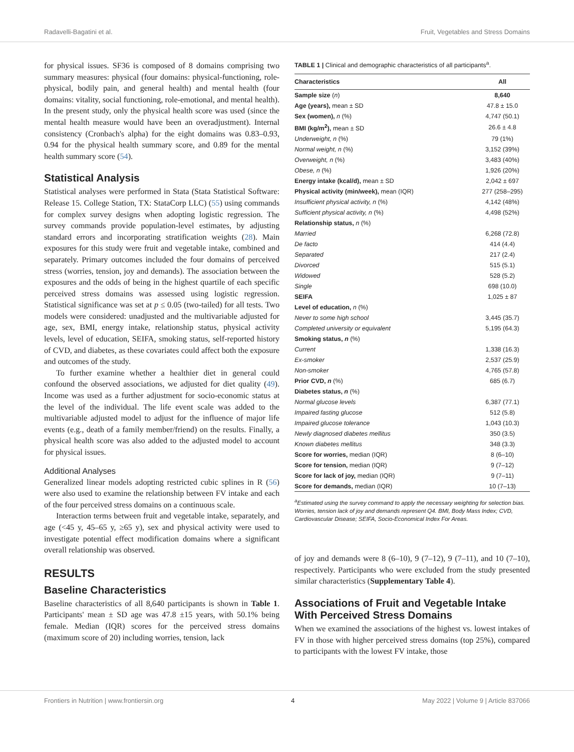Radavelli-Bagatini et al. Fruit, Vegetables and Stress Domains
for physical issues. SF36 is composed of 8 domains comprising two summary measures: physical (four domains: physical-functioning, role-physical, bodily pain, and general health) and mental health (four domains: vitality, social functioning, role-emotional, and mental health). In the present study, only the physical health score was used (since the mental health measure would have been an overadjustment). Internal consistency (Cronbach's alpha) for the eight domains was 0.83–0.93, 0.94 for the physical health summary score, and 0.89 for the mental health summary score (54).
Statistical Analysis
Statistical analyses were performed in Stata (Stata Statistical Software: Release 15. College Station, TX: StataCorp LLC) (55) using commands for complex survey designs when adopting logistic regression. The survey commands provide population-level estimates, by adjusting standard errors and incorporating stratification weights (28). Main exposures for this study were fruit and vegetable intake, combined and separately. Primary outcomes included the four domains of perceived stress (worries, tension, joy and demands). The association between the exposures and the odds of being in the highest quartile of each specific perceived stress domains was assessed using logistic regression. Statistical significance was set at p ≤ 0.05 (two-tailed) for all tests. Two models were considered: unadjusted and the multivariable adjusted for age, sex, BMI, energy intake, relationship status, physical activity levels, level of education, SEIFA, smoking status, self-reported history of CVD, and diabetes, as these covariates could affect both the exposure and outcomes of the study.
To further examine whether a healthier diet in general could confound the observed associations, we adjusted for diet quality (49). Income was used as a further adjustment for socio-economic status at the level of the individual. The life event scale was added to the multivariable adjusted model to adjust for the influence of major life events (e.g., death of a family member/friend) on the results. Finally, a physical health score was also added to the adjusted model to account for physical issues.
Additional Analyses
Generalized linear models adopting restricted cubic splines in R (56) were also used to examine the relationship between FV intake and each of the four perceived stress domains on a continuous scale.
Interaction terms between fruit and vegetable intake, separately, and age (<45 y, 45–65 y, ≥65 y), sex and physical activity were used to investigate potential effect modification domains where a significant overall relationship was observed.
RESULTS
Baseline Characteristics
Baseline characteristics of all 8,640 participants is shown in Table 1. Participants' mean ± SD age was 47.8 ±15 years, with 50.1% being female. Median (IQR) scores for the perceived stress domains (maximum score of 20) including worries, tension, lack
TABLE 1 | Clinical and demographic characteristics of all participants<sup>a</sup>.
| Characteristics | All |
| --- | --- |
| Sample size ( n ) | 8,640 |
| Age (years), mean ± SD | 47.8 ± 15.0 |
| Sex (women), n (%) | 4,747 (50.1) |
| BMI (kg/m<sup>2</sup>), mean ± SD | 26.6 ± 4.8 |
| Underweight, n (%) | 79 (1%) |
| Normal weight, n (%) | 3,152 (39%) |
| Overweight, n (%) | 3,483 (40%) |
| Obese, n (%) | 1,926 (20%) |
| Energy intake (kcal/d), mean ± SD | 2,042 ± 697 |
| Physical activity (min/week), mean (IQR) | 277 (258–295) |
| Insufficient physical activity, n (%) | 4,142 (48%) |
| Sufficient physical activity, n (%) | 4,498 (52%) |
| Relationship status, n (%) | |
| Married | 6,268 (72.8) |
| De facto | 414 (4.4) |
| Separated | 217 (2.4) |
| Divorced | 515 (5.1) |
| Widowed | 528 (5.2) |
| Single | 698 (10.0) |
| SEIFA | 1,025 ± 87 |
| Level of education, n (%) | |
| Never to some high school | 3,445 (35.7) |
| Completed university or equivalent | 5,195 (64.3) |
| Smoking status, n (%) | |
| Current | 1,338 (16.3) |
| Ex-smoker | 2,537 (25.9) |
| Non-smoker | 4,765 (57.8) |
| Prior CVD, n (%) | 685 (6.7) |
| Diabetes status, n (%) | |
| Normal glucose levels | 6,387 (77.1) |
| Impaired fasting glucose | 512 (5.8) |
| Impaired glucose tolerance | 1,043 (10.3) |
| Newly diagnosed diabetes mellitus | 350 (3.5) |
| Known diabetes mellitus | 348 (3.3) |
| Score for worries, median (IQR) | 8 (6–10) |
| Score for tension, median (IQR) | 9 (7–12) |
| Score for lack of joy, median (IQR) | 9 (7–11) |
| Score for demands, median (IQR) | 10 (7–13) |
<sup>a</sup> Estimated using the survey command to apply the necessary weighting for selection bias. Worries, tension lack of joy and demands represent Q4. BMI, Body Mass Index; CVD, Cardiovascular Disease; SEIFA, Socio-Economical Index For Areas.
of joy and demands were 8 (6–10), 9 (7–12), 9 (7–11), and 10 (7–10), respectively. Participants who were excluded from the study presented similar characteristics (Supplementary Table 4).
Associations of Fruit and Vegetable Intake With Perceived Stress Domains
When we examined the associations of the highest vs. lowest intakes of FV in those with higher perceived stress domains (top 25%), compared to participants with the lowest FV intake, those
Frontiers in Nutrition | www.frontiersin.org 4 May 2022 | Volume 9 | Article 837066